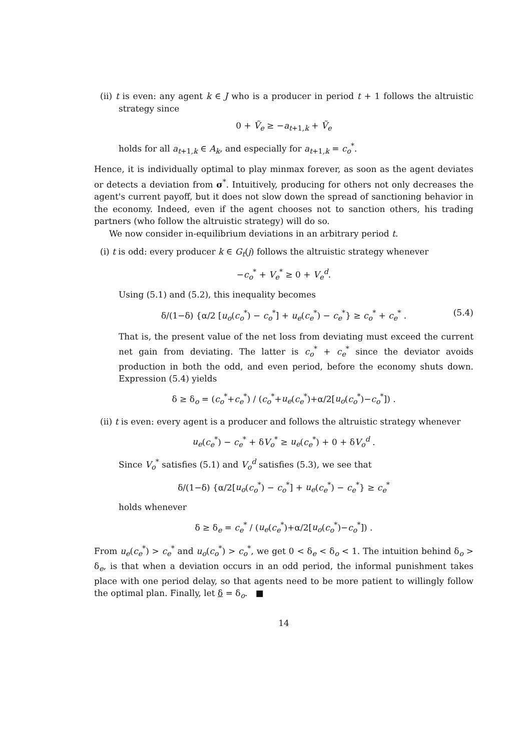(ii) t is even: any agent k ∈ J who is a producer in period t + 1 follows the altruistic strategy since
0 + Ṽ<sub>e</sub> ≥ −a<sub>t+1,k</sub> + Ṽ<sub>e</sub>
holds for all a<sub>t+1,k</sub> ∈ A<sub>k</sub>, and especially for a<sub>t+1,k</sub> = c<sub>o</sub><sup>*</sup>.
Hence, it is individually optimal to play minmax forever, as soon as the agent deviates or detects a deviation from σ<sup>*</sup>. Intuitively, producing for others not only decreases the agent's current payoff, but it does not slow down the spread of sanctioning behavior in the economy. Indeed, even if the agent chooses not to sanction others, his trading partners (who follow the altruistic strategy) will do so.
We now consider in-equilibrium deviations in an arbitrary period t.
(i) t is odd: every producer k ∈ G<sub>t</sub>(j) follows the altruistic strategy whenever
−c<sub>o</sub><sup>*</sup> + V<sub>e</sub><sup>*</sup> ≥ 0 + V<sub>e</sub><sup>d</sup>.
Using (5.1) and (5.2), this inequality becomes
δ/(1−δ) {α/2 [u<sub>o</sub>(c<sub>o</sub><sup>*</sup>) − c<sub>o</sub><sup>*</sup>] + u<sub>e</sub>(c<sub>e</sub><sup>*</sup>) − c<sub>e</sub><sup>*</sup>} ≥ c<sub>o</sub><sup>*</sup> + c<sub>e</sub><sup>*</sup> . (5.4)
That is, the present value of the net loss from deviating must exceed the current net gain from deviating. The latter is c<sub>o</sub><sup>*</sup> + c<sub>e</sub><sup>*</sup> since the deviator avoids production in both the odd, and even period, before the economy shuts down. Expression (5.4) yields
δ ≥ δ<sub>o</sub> = (c<sub>o</sub><sup>*</sup>+c<sub>e</sub><sup>*</sup>) / (c<sub>o</sub><sup>*</sup>+u<sub>e</sub>(c<sub>e</sub><sup>*</sup>)+α/2[u<sub>o</sub>(c<sub>o</sub><sup>*</sup>)−c<sub>o</sub><sup>*</sup>]) .
(ii) t is even: every agent is a producer and follows the altruistic strategy whenever
u<sub>e</sub>(c<sub>e</sub><sup>*</sup>) − c<sub>e</sub><sup>*</sup> + δV<sub>o</sub><sup>*</sup> ≥ u<sub>e</sub>(c<sub>e</sub><sup>*</sup>) + 0 + δV<sub>o</sub><sup>d</sup> .
Since V<sub>o</sub><sup>*</sup> satisfies (5.1) and V<sub>o</sub><sup>d</sup> satisfies (5.3), we see that
δ/(1−δ) {α/2[u<sub>o</sub>(c<sub>o</sub><sup>*</sup>) − c<sub>o</sub><sup>*</sup>] + u<sub>e</sub>(c<sub>e</sub><sup>*</sup>) − c<sub>e</sub><sup>*</sup>} ≥ c<sub>e</sub><sup>*</sup>
holds whenever
δ ≥ δ<sub>e</sub> = c<sub>e</sub><sup>*</sup> / (u<sub>e</sub>(c<sub>e</sub><sup>*</sup>)+α/2[u<sub>o</sub>(c<sub>o</sub><sup>*</sup>)−c<sub>o</sub><sup>*</sup>]) .
From u<sub>e</sub>(c<sub>e</sub><sup>*</sup>) > c<sub>e</sub><sup>*</sup> and u<sub>o</sub>(c<sub>o</sub><sup>*</sup>) > c<sub>o</sub><sup>*</sup>, we get 0 < δ<sub>e</sub> < δ<sub>o</sub> < 1. The intuition behind δ<sub>o</sub> > δ<sub>e</sub>, is that when a deviation occurs in an odd period, the informal punishment takes place with one period delay, so that agents need to be more patient to willingly follow the optimal plan. Finally, let δ = δ<sub>o</sub>. ■
14